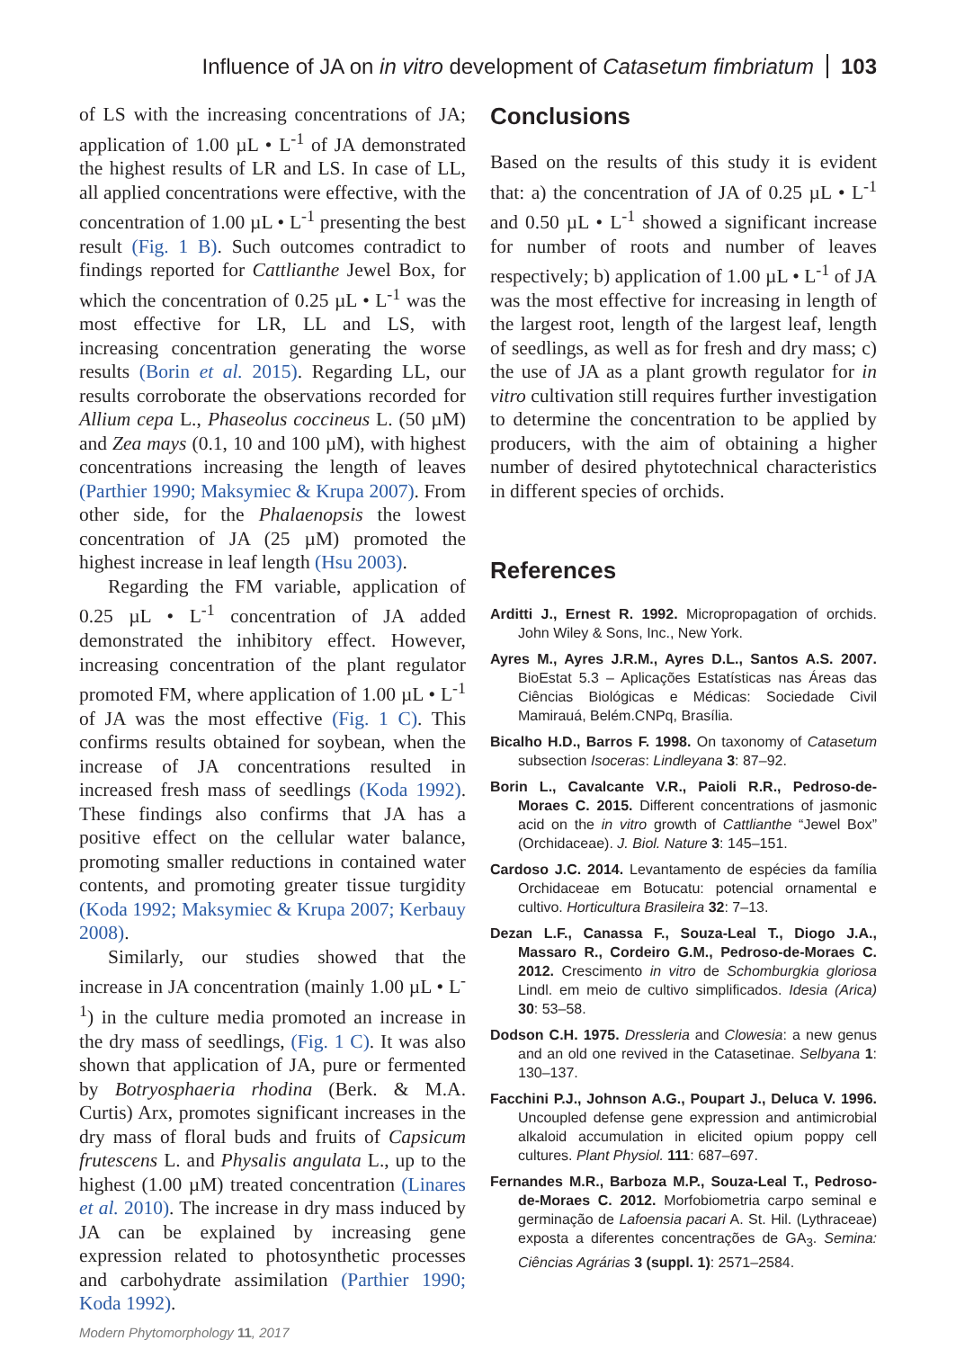Influence of JA on in vitro development of Catasetum fimbriatum 103
of LS with the increasing concentrations of JA; application of 1.00 µL • L<sup>-1</sup> of JA demonstrated the highest results of LR and LS. In case of LL, all applied concentrations were effective, with the concentration of 1.00 µL • L<sup>-1</sup> presenting the best result (Fig. 1 B). Such outcomes contradict to findings reported for Cattlianthe Jewel Box, for which the concentration of 0.25 µL • L<sup>-1</sup> was the most effective for LR, LL and LS, with increasing concentration generating the worse results (Borin et al. 2015). Regarding LL, our results corroborate the observations recorded for Allium cepa L., Phaseolus coccineus L. (50 µM) and Zea mays (0.1, 10 and 100 µM), with highest concentrations increasing the length of leaves (Parthier 1990; Maksymiec & Krupa 2007). From other side, for the Phalaenopsis the lowest concentration of JA (25 µM) promoted the highest increase in leaf length (Hsu 2003).
Regarding the FM variable, application of 0.25 µL • L<sup>-1</sup> concentration of JA added demonstrated the inhibitory effect. However, increasing concentration of the plant regulator promoted FM, where application of 1.00 µL • L<sup>-1</sup> of JA was the most effective (Fig. 1 C). This confirms results obtained for soybean, when the increase of JA concentrations resulted in increased fresh mass of seedlings (Koda 1992). These findings also confirms that JA has a positive effect on the cellular water balance, promoting smaller reductions in contained water contents, and promoting greater tissue turgidity (Koda 1992; Maksymiec & Krupa 2007; Kerbauy 2008).
Similarly, our studies showed that the increase in JA concentration (mainly 1.00 µL • L<sup>-1</sup>) in the culture media promoted an increase in the dry mass of seedlings, (Fig. 1 C). It was also shown that application of JA, pure or fermented by Botryosphaeria rhodina (Berk. & M.A. Curtis) Arx, promotes significant increases in the dry mass of floral buds and fruits of Capsicum frutescens L. and Physalis angulata L., up to the highest (1.00 µM) treated concentration (Linares et al. 2010). The increase in dry mass induced by JA can be explained by increasing gene expression related to photosynthetic processes and carbohydrate assimilation (Parthier 1990; Koda 1992).
Conclusions
Based on the results of this study it is evident that: a) the concentration of JA of 0.25 µL • L<sup>-1</sup> and 0.50 µL • L<sup>-1</sup> showed a significant increase for number of roots and number of leaves respectively; b) application of 1.00 µL • L<sup>-1</sup> of JA was the most effective for increasing in length of the largest root, length of the largest leaf, length of seedlings, as well as for fresh and dry mass; c) the use of JA as a plant growth regulator for in vitro cultivation still requires further investigation to determine the concentration to be applied by producers, with the aim of obtaining a higher number of desired phytotechnical characteristics in different species of orchids.
References
Arditti J., Ernest R. 1992. Micropropagation of orchids. John Wiley & Sons, Inc., New York.
Ayres M., Ayres J.R.M., Ayres D.L., Santos A.S. 2007. BioEstat 5.3 – Aplicações Estatísticas nas Áreas das Ciências Biológicas e Médicas: Sociedade Civil Mamirauá, Belém.CNPq, Brasília.
Bicalho H.D., Barros F. 1998. On taxonomy of Catasetum subsection Isoceras: Lindleyana 3: 87–92.
Borin L., Cavalcante V.R., Paioli R.R., Pedroso-de-Moraes C. 2015. Different concentrations of jasmonic acid on the in vitro growth of Cattlianthe “Jewel Box” (Orchidaceae). J. Biol. Nature 3: 145–151.
Cardoso J.C. 2014. Levantamento de espécies da família Orchidaceae em Botucatu: potencial ornamental e cultivo. Horticultura Brasileira 32: 7–13.
Dezan L.F., Canassa F., Souza-Leal T., Diogo J.A., Massaro R., Cordeiro G.M., Pedroso-de-Moraes C. 2012. Crescimento in vitro de Schomburgkia gloriosa Lindl. em meio de cultivo simplificados. Idesia (Arica) 30: 53–58.
Dodson C.H. 1975. Dressleria and Clowesia: a new genus and an old one revived in the Catasetinae. Selbyana 1: 130–137.
Facchini P.J., Johnson A.G., Poupart J., Deluca V. 1996. Uncoupled defense gene expression and antimicrobial alkaloid accumulation in elicited opium poppy cell cultures. Plant Physiol. 111: 687–697.
Fernandes M.R., Barboza M.P., Souza-Leal T., Pedroso-de-Moraes C. 2012. Morfobiometria carpo seminal e germinação de Lafoensia pacari A. St. Hil. (Lythraceae) exposta a diferentes concentrações de GA<sub>3</sub>. Semina: Ciências Agrárias 3 (suppl. 1): 2571–2584.
Modern Phytomorphology 11, 2017